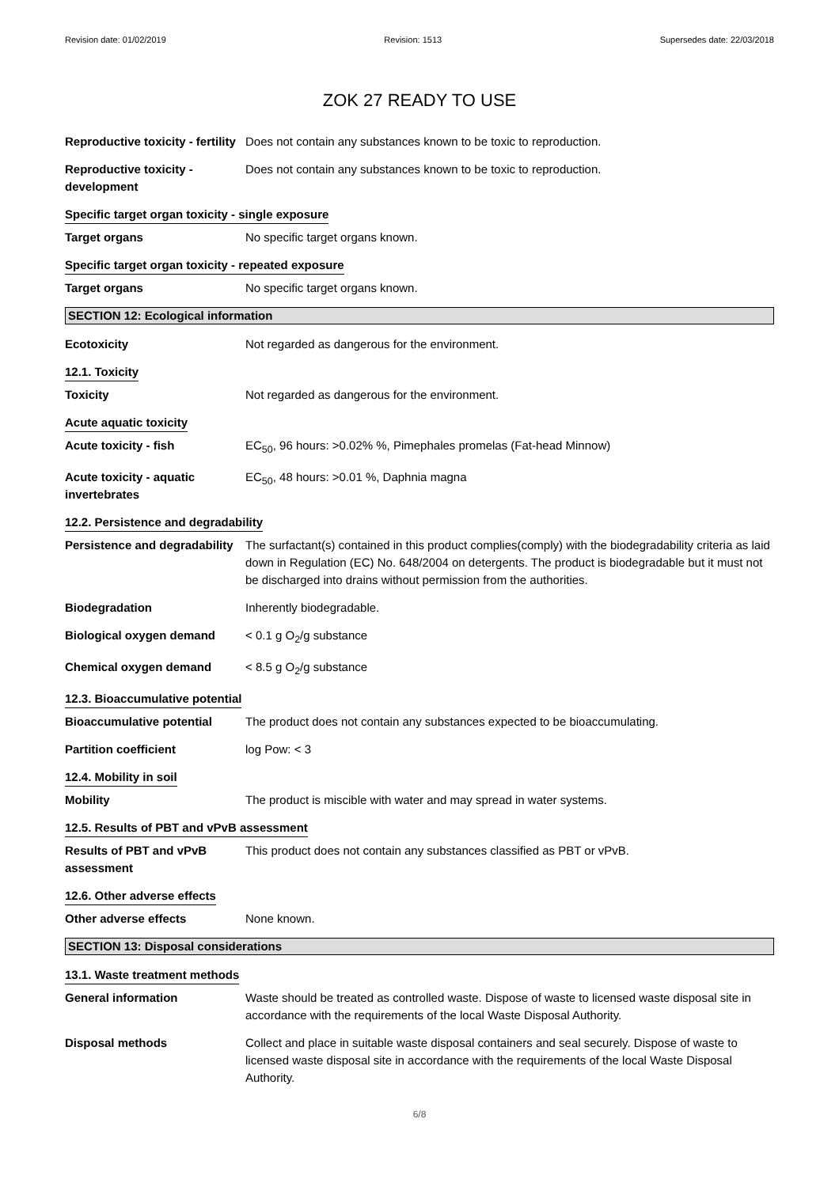Revision date: 01/02/2019 Revision: 1513 Supersedes date: 22/03/2018
ZOK 27 READY TO USE
Reproductive toxicity - fertility
Does not contain any substances known to be toxic to reproduction.
Reproductive toxicity - development
Does not contain any substances known to be toxic to reproduction.
Specific target organ toxicity - single exposure
Target organs No specific target organs known.
Specific target organ toxicity - repeated exposure
Target organs No specific target organs known.
SECTION 12: Ecological information
Ecotoxicity Not regarded as dangerous for the environment.
12.1. Toxicity
Toxicity Not regarded as dangerous for the environment.
Acute aquatic toxicity
Acute toxicity - fish EC<sub>50</sub>, 96 hours: >0.02% %, Pimephales promelas (Fat-head Minnow)
Acute toxicity - aquatic invertebrates
EC<sub>50</sub>, 48 hours: >0.01 %, Daphnia magna
12.2. Persistence and degradability
Persistence and degradability
The surfactant(s) contained in this product complies(comply) with the biodegradability criteria as laid down in Regulation (EC) No. 648/2004 on detergents. The product is biodegradable but it must not be discharged into drains without permission from the authorities.
Biodegradation Inherently biodegradable.
Biological oxygen demand < 0.1 g O<sub>2</sub>/g substance
Chemical oxygen demand < 8.5 g O<sub>2</sub>/g substance
12.3. Bioaccumulative potential
Bioaccumulative potential The product does not contain any substances expected to be bioaccumulating.
Partition coefficient log Pow: < 3
12.4. Mobility in soil
Mobility The product is miscible with water and may spread in water systems.
12.5. Results of PBT and vPvB assessment
Results of PBT and vPvB assessment
This product does not contain any substances classified as PBT or vPvB.
12.6. Other adverse effects
Other adverse effects None known.
SECTION 13: Disposal considerations
13.1. Waste treatment methods
General information Waste should be treated as controlled waste. Dispose of waste to licensed waste disposal site in accordance with the requirements of the local Waste Disposal Authority.
Disposal methods Collect and place in suitable waste disposal containers and seal securely. Dispose of waste to licensed waste disposal site in accordance with the requirements of the local Waste Disposal Authority.
6/8